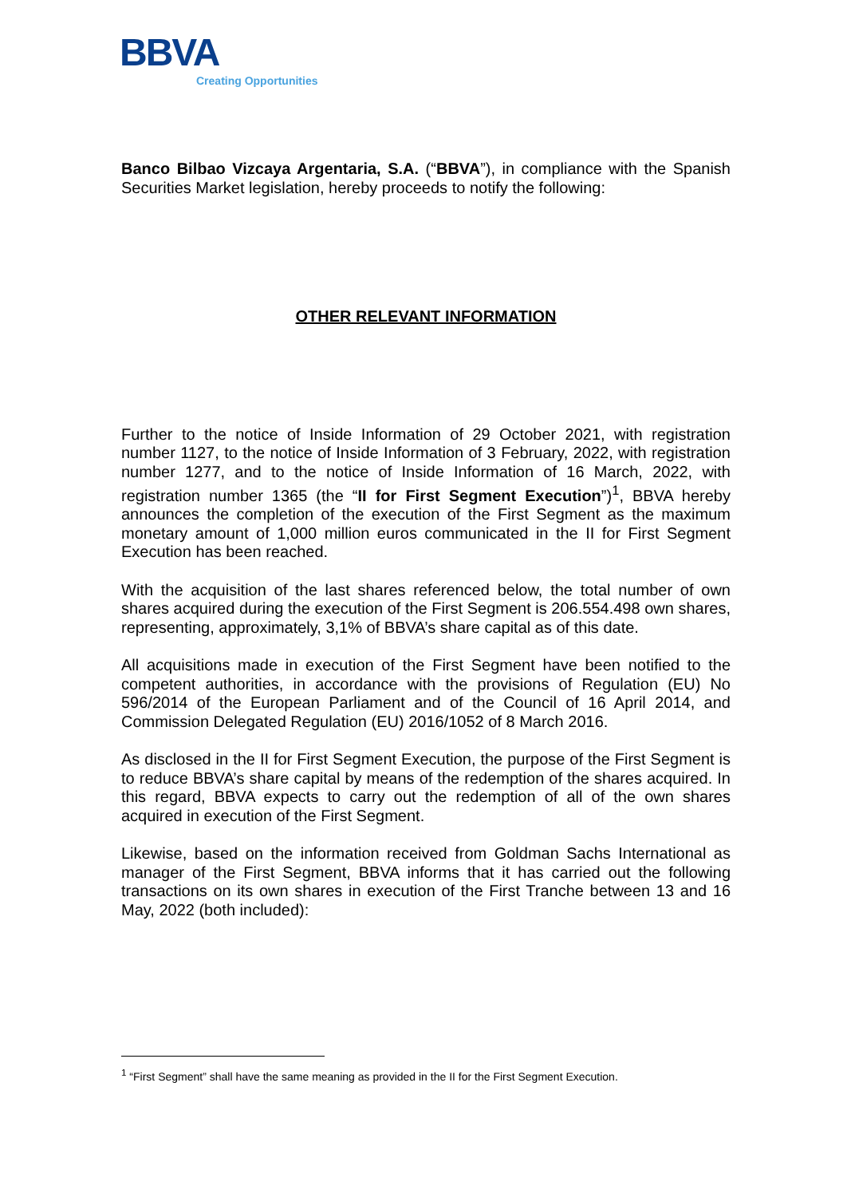BBVA
Creating Opportunities
Banco Bilbao Vizcaya Argentaria, S.A. (“BBVA”), in compliance with the Spanish Securities Market legislation, hereby proceeds to notify the following:
OTHER RELEVANT INFORMATION
Further to the notice of Inside Information of 29 October 2021, with registration number 1127, to the notice of Inside Information of 3 February, 2022, with registration number 1277, and to the notice of Inside Information of 16 March, 2022, with registration number 1365 (the “II for First Segment Execution”)<sup>1</sup>, BBVA hereby announces the completion of the execution of the First Segment as the maximum monetary amount of 1,000 million euros communicated in the II for First Segment Execution has been reached.
With the acquisition of the last shares referenced below, the total number of own shares acquired during the execution of the First Segment is 206.554.498 own shares, representing, approximately, 3,1% of BBVA’s share capital as of this date.
All acquisitions made in execution of the First Segment have been notified to the competent authorities, in accordance with the provisions of Regulation (EU) No 596/2014 of the European Parliament and of the Council of 16 April 2014, and Commission Delegated Regulation (EU) 2016/1052 of 8 March 2016.
As disclosed in the II for First Segment Execution, the purpose of the First Segment is to reduce BBVA’s share capital by means of the redemption of the shares acquired. In this regard, BBVA expects to carry out the redemption of all of the own shares acquired in execution of the First Segment.
Likewise, based on the information received from Goldman Sachs International as manager of the First Segment, BBVA informs that it has carried out the following transactions on its own shares in execution of the First Tranche between 13 and 16 May, 2022 (both included):
<sup>1</sup> “First Segment” shall have the same meaning as provided in the II for the First Segment Execution.